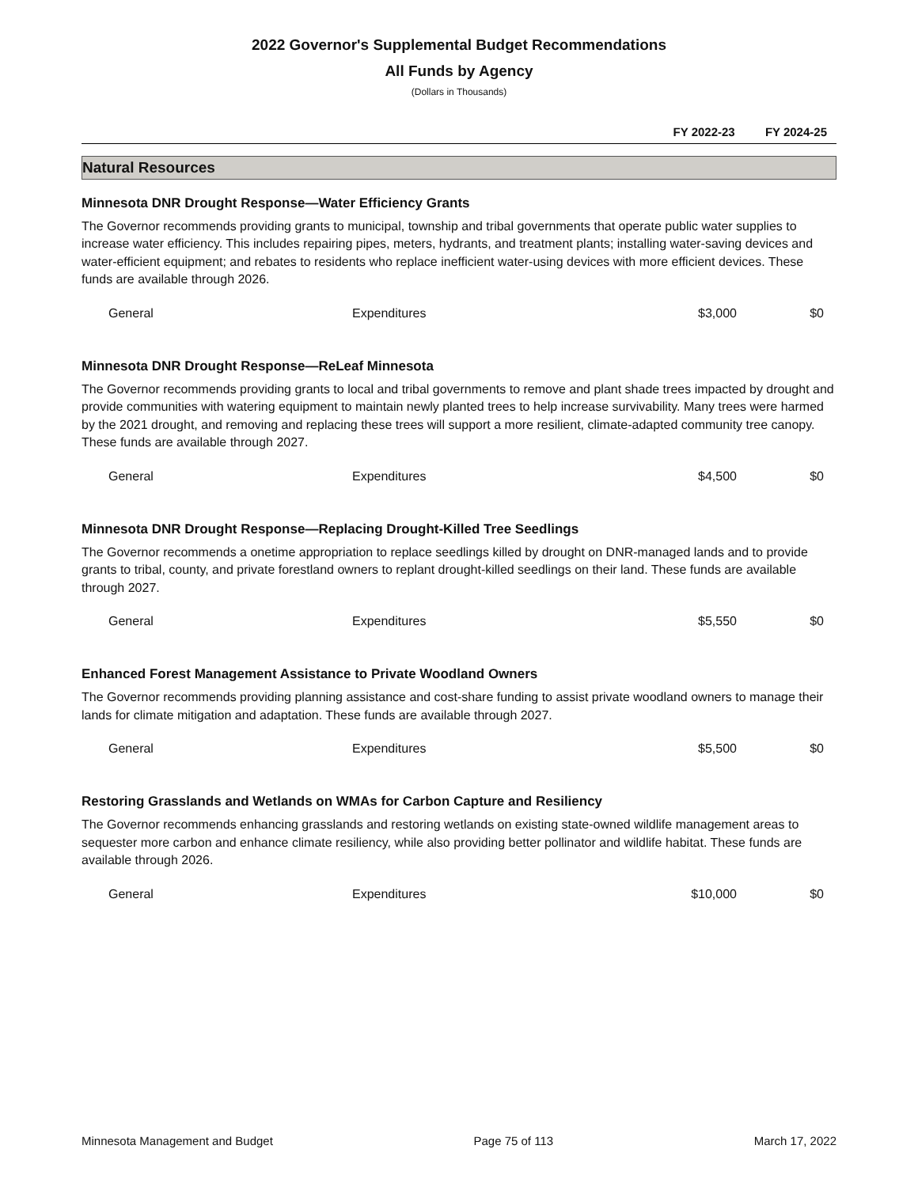2022 Governor's Supplemental Budget Recommendations
All Funds by Agency
(Dollars in Thousands)
FY 2022-23 FY 2024-25
Natural Resources
Minnesota DNR Drought Response—Water Efficiency Grants
The Governor recommends providing grants to municipal, township and tribal governments that operate public water supplies to increase water efficiency. This includes repairing pipes, meters, hydrants, and treatment plants; installing water-saving devices and water-efficient equipment; and rebates to residents who replace inefficient water-using devices with more efficient devices. These funds are available through 2026.
| General | Expenditures | $3,000 | $0 |
Minnesota DNR Drought Response—ReLeaf Minnesota
The Governor recommends providing grants to local and tribal governments to remove and plant shade trees impacted by drought and provide communities with watering equipment to maintain newly planted trees to help increase survivability. Many trees were harmed by the 2021 drought, and removing and replacing these trees will support a more resilient, climate-adapted community tree canopy. These funds are available through 2027.
| General | Expenditures | $4,500 | $0 |
Minnesota DNR Drought Response—Replacing Drought-Killed Tree Seedlings
The Governor recommends a onetime appropriation to replace seedlings killed by drought on DNR-managed lands and to provide grants to tribal, county, and private forestland owners to replant drought-killed seedlings on their land. These funds are available through 2027.
| General | Expenditures | $5,550 | $0 |
Enhanced Forest Management Assistance to Private Woodland Owners
The Governor recommends providing planning assistance and cost-share funding to assist private woodland owners to manage their lands for climate mitigation and adaptation. These funds are available through 2027.
| General | Expenditures | $5,500 | $0 |
Restoring Grasslands and Wetlands on WMAs for Carbon Capture and Resiliency
The Governor recommends enhancing grasslands and restoring wetlands on existing state-owned wildlife management areas to sequester more carbon and enhance climate resiliency, while also providing better pollinator and wildlife habitat. These funds are available through 2026.
| General | Expenditures | $10,000 | $0 |
Minnesota Management and Budget Page 75 of 113 March 17, 2022